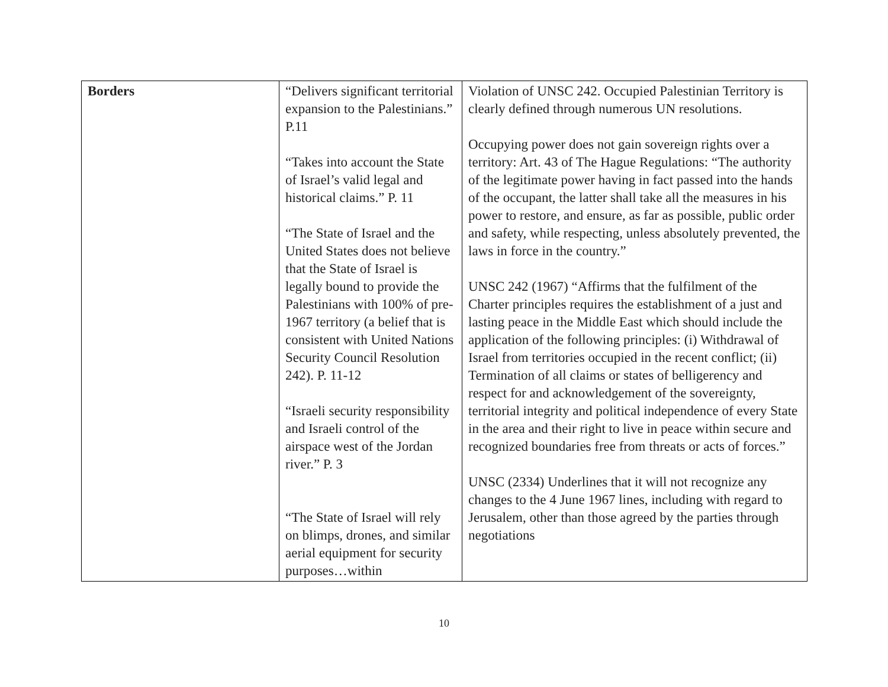| Borders | “Delivers significant territorial expansion to the Palestinians.” P.11 “Takes into account the State of Israel’s valid legal and historical claims.” P. 11 “The State of Israel and the United States does not believe that the State of Israel is legally bound to provide the Palestinians with 100% of pre-1967 territory (a belief that is consistent with United Nations Security Council Resolution 242). P. 11-12 “Israeli security responsibility and Israeli control of the airspace west of the Jordan river.” P. 3 “The State of Israel will rely on blimps, drones, and similar aerial equipment for security purposes…within | Violation of UNSC 242. Occupied Palestinian Territory is clearly defined through numerous UN resolutions. Occupying power does not gain sovereign rights over a territory: Art. 43 of The Hague Regulations: “The authority of the legitimate power having in fact passed into the hands of the occupant, the latter shall take all the measures in his power to restore, and ensure, as far as possible, public order and safety, while respecting, unless absolutely prevented, the laws in force in the country.” UNSC 242 (1967) “Affirms that the fulfilment of the Charter principles requires the establishment of a just and lasting peace in the Middle East which should include the application of the following principles: (i) Withdrawal of Israel from territories occupied in the recent conflict; (ii) Termination of all claims or states of belligerency and respect for and acknowledgement of the sovereignty, territorial integrity and political independence of every State in the area and their right to live in peace within secure and recognized boundaries free from threats or acts of forces.” UNSC (2334) Underlines that it will not recognize any changes to the 4 June 1967 lines, including with regard to Jerusalem, other than those agreed by the parties through negotiations |
10